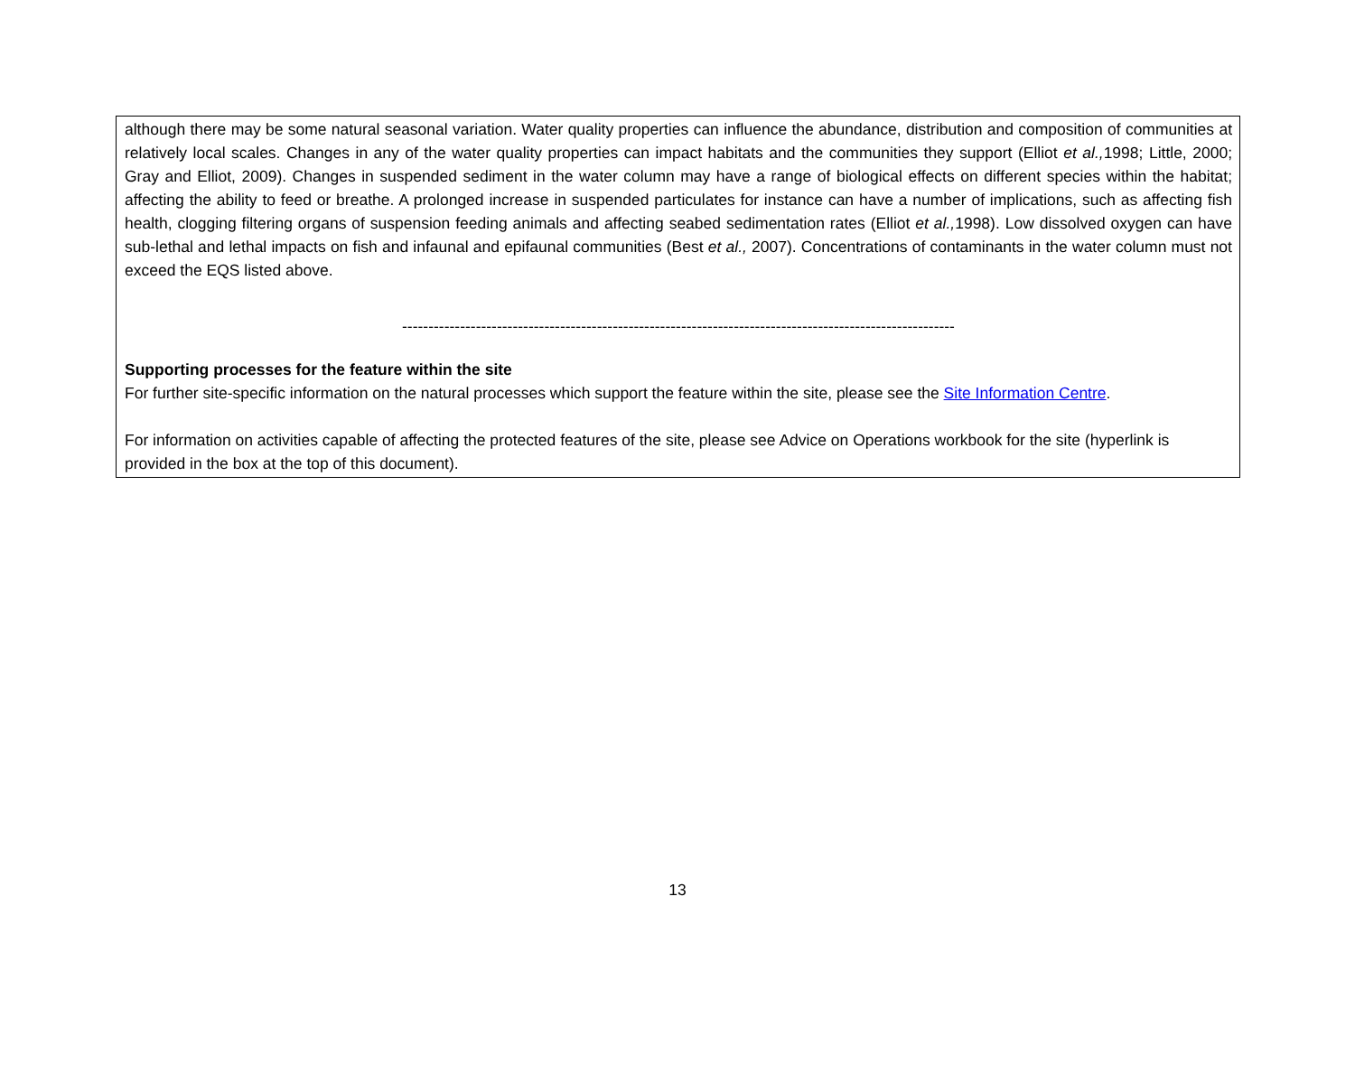although there may be some natural seasonal variation. Water quality properties can influence the abundance, distribution and composition of communities at relatively local scales. Changes in any of the water quality properties can impact habitats and the communities they support (Elliot et al., 1998; Little, 2000; Gray and Elliot, 2009). Changes in suspended sediment in the water column may have a range of biological effects on different species within the habitat; affecting the ability to feed or breathe. A prolonged increase in suspended particulates for instance can have a number of implications, such as affecting fish health, clogging filtering organs of suspension feeding animals and affecting seabed sedimentation rates (Elliot et al., 1998). Low dissolved oxygen can have sub-lethal and lethal impacts on fish and infaunal and epifaunal communities (Best et al., 2007). Concentrations of contaminants in the water column must not exceed the EQS listed above.
---------------------------------------------------------------------------------------------------------
Supporting processes for the feature within the site
For further site-specific information on the natural processes which support the feature within the site, please see the Site Information Centre.
For information on activities capable of affecting the protected features of the site, please see Advice on Operations workbook for the site (hyperlink is provided in the box at the top of this document).
13